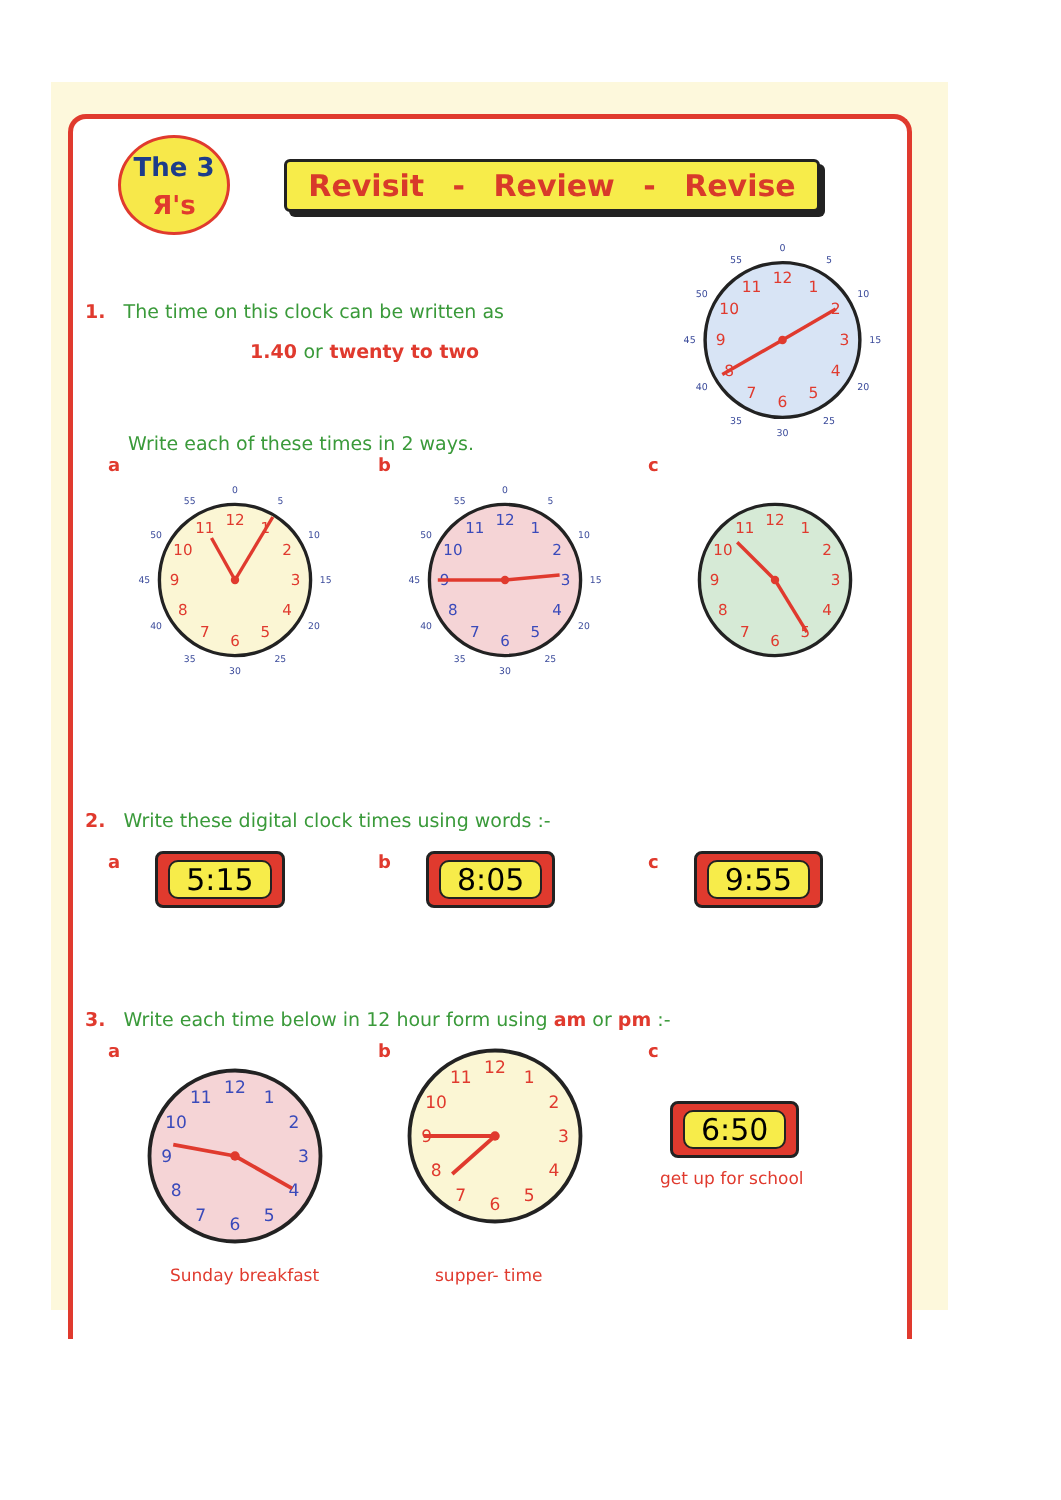The 3
Я's
Revisit - Review - Revise
1. The time on this clock can be written as
1.40 or twenty to two
Write each of these times in 2 ways.
12
1
2
3
4
5
6
7
8
9
10
11
0
5
10
15
20
25
30
35
40
45
50
55
a
12
1
2
3
4
5
6
7
8
9
10
11
0
5
10
15
20
25
30
35
40
45
50
55
b
12
1
2
3
4
5
6
7
8
9
10
11
0
5
10
15
20
25
30
35
40
45
50
55
c
12
1
2
3
4
5
6
7
8
9
10
11
2. Write these digital clock times using words :-
a 5:15
b 8:05
c 9:55
3. Write each time below in 12 hour form using am or pm :-
a
12
1
2
3
4
5
6
7
8
9
10
11
Sunday breakfast
b
12
1
2
3
4
5
6
7
8
9
10
11
supper- time
c
6:50
get up for school